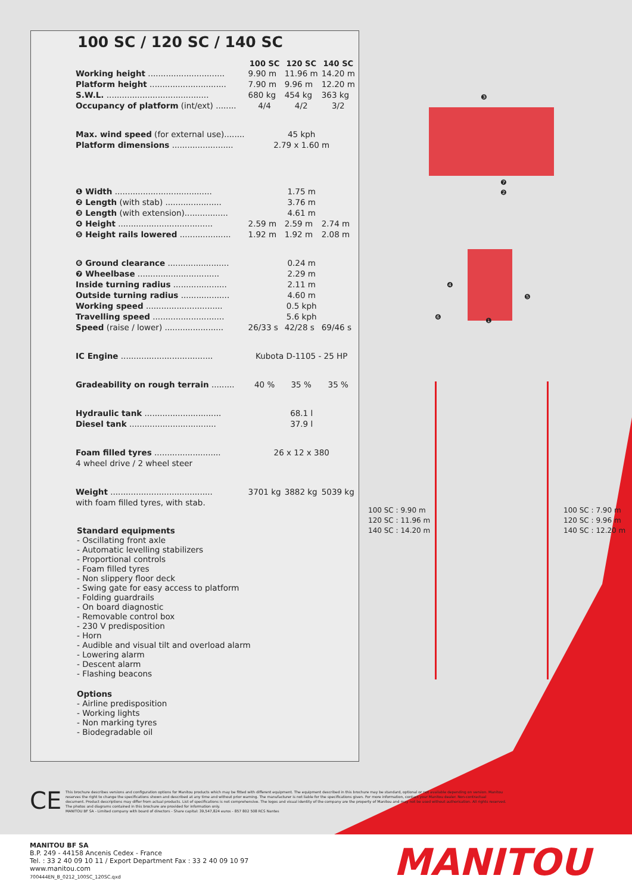100 SC / 120 SC / 140 SC
| | 100 SC | 120 SC | 140 SC |
| --- | --- | --- | --- |
| Working height .............................. | 9.90 m | 11.96 m | 14.20 m |
| Platform height .............................. | 7.90 m | 9.96 m | 12.20 m |
| S.W.L. ........................................ | 680 kg | 454 kg | 363 kg |
| Occupancy of platform (int/ext) ........ | 4/4 | 4/2 | 3/2 |
| Max. wind speed (for external use)........ | 45 kph | | |
| Platform dimensions ........................ | 2.79 x 1.60 m | | |
| ❶ Width ...................................... | 1.75 m | | |
| ❷ Length (with stab) ...................... | 3.76 m | | |
| ❸ Length (with extension)................. | 4.61 m | | |
| ❹ Height ..................................... | 2.59 m | 2.59 m | 2.74 m |
| ❺ Height rails lowered .................... | 1.92 m | 1.92 m | 2.08 m |
| ❻ Ground clearance ........................ | 0.24 m | | |
| ❼ Wheelbase ................................ | 2.29 m | | |
| Inside turning radius ..................... | 2.11 m | | |
| Outside turning radius ................... | 4.60 m | | |
| Working speed .............................. | 0.5 kph | | |
| Travelling speed ............................ | 5.6 kph | | |
| Speed (raise / lower) ....................... | 26/33 s | 42/28 s | 69/46 s |
| IC Engine .................................... | Kubota D-1105 - 25 HP | | |
| Gradeability on rough terrain ......... | 40 % | 35 % | 35 % |
| Hydraulic tank .............................. | 68.1 l | | |
| Diesel tank .................................. | 37.9 l | | |
| Foam filled tyres .......................... | 26 x 12 x 380 | | |
| 4 wheel drive / 2 wheel steer | | | |
| Weight ........................................ | 3701 kg | 3882 kg | 5039 kg |
| with foam filled tyres, with stab. | | | |
Standard equipments
- Oscillating front axle
- Automatic levelling stabilizers
- Proportional controls
- Foam filled tyres
- Non slippery floor deck
- Swing gate for easy access to platform
- Folding guardrails
- On board diagnostic
- Removable control box
- 230 V predisposition
- Horn
- Audible and visual tilt and overload alarm
- Lowering alarm
- Descent alarm
- Flashing beacons
Options
- Airline predisposition
- Working lights
- Non marking tyres
- Biodegradable oil
❸
❼
❷
❹
❺
❻ ❶
100 SC : 9.90 m
120 SC : 11.96 m
140 SC : 14.20 m
100 SC : 7.90 m
120 SC : 9.96 m
140 SC : 12.20 m
CE
This brochure describes versions and configuration options for Manitou products which may be fitted with different equipment. The equipment described in this brochure may be standard, optional or not available depending on version. Manitou reserves the right to change the specifications shown and described at any time and without prior warning. The manufacturer is not liable for the specifications given. For more information, contact your Manitou dealer. Non-contractual document. Product descriptions may differ from actual products. List of specifications is not comprehensive. The logos and visual identity of the company are the property of Manitou and may not be used without authorisation. All rights reserved. The photos and diagrams contained in this brochure are provided for information only.
MANITOU BF SA - Limited company with board of directors - Share capital: 39,547,824 euros - 857 802 508 RCS Nantes
MANITOU BF SA
B.P. 249 - 44158 Ancenis Cedex - France
Tel. : 33 2 40 09 10 11 / Export Department Fax : 33 2 40 09 10 97
www.manitou.com
700444EN_B_0212_100SC_120SC.qxd
MANITOU